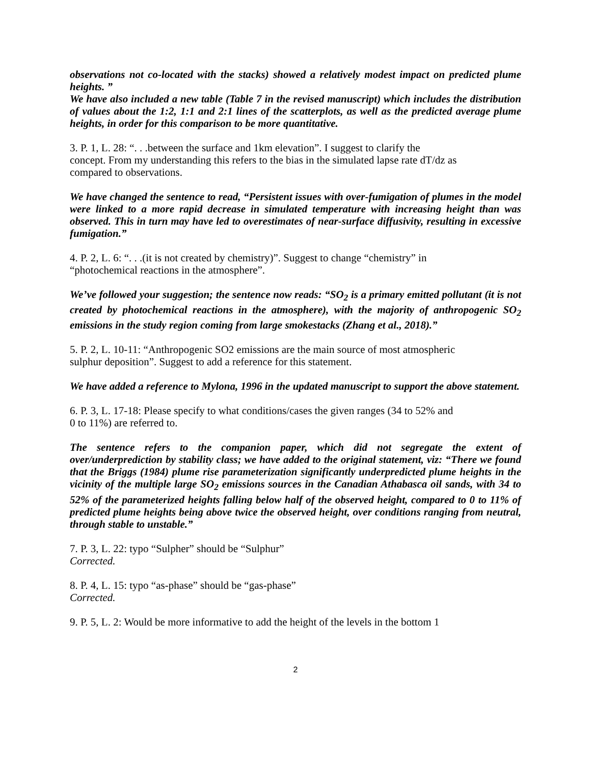observations not co-located with the stacks) showed a relatively modest impact on predicted plume heights. ”
We have also included a new table (Table 7 in the revised manuscript) which includes the distribution of values about the 1:2, 1:1 and 2:1 lines of the scatterplots, as well as the predicted average plume heights, in order for this comparison to be more quantitative.
3. P. 1, L. 28: “. . .between the surface and 1km elevation”. I suggest to clarify the concept. From my understanding this refers to the bias in the simulated lapse rate dT/dz as compared to observations.
We have changed the sentence to read, “Persistent issues with over-fumigation of plumes in the model were linked to a more rapid decrease in simulated temperature with increasing height than was observed. This in turn may have led to overestimates of near-surface diffusivity, resulting in excessive fumigation.”
4. P. 2, L. 6: “. . .(it is not created by chemistry)”. Suggest to change “chemistry” in “photochemical reactions in the atmosphere”.
We’ve followed your suggestion; the sentence now reads: “SO<sub>2</sub> is a primary emitted pollutant (it is not created by photochemical reactions in the atmosphere), with the majority of anthropogenic SO<sub>2</sub> emissions in the study region coming from large smokestacks (Zhang et al., 2018).”
5. P. 2, L. 10-11: “Anthropogenic SO2 emissions are the main source of most atmospheric sulphur deposition”. Suggest to add a reference for this statement.
We have added a reference to Mylona, 1996 in the updated manuscript to support the above statement.
6. P. 3, L. 17-18: Please specify to what conditions/cases the given ranges (34 to 52% and 0 to 11%) are referred to.
The sentence refers to the companion paper, which did not segregate the extent of over/underprediction by stability class; we have added to the original statement, viz: “There we found that the Briggs (1984) plume rise parameterization significantly underpredicted plume heights in the vicinity of the multiple large SO<sub>2</sub> emissions sources in the Canadian Athabasca oil sands, with 34 to 52% of the parameterized heights falling below half of the observed height, compared to 0 to 11% of predicted plume heights being above twice the observed height, over conditions ranging from neutral, through stable to unstable.”
7. P. 3, L. 22: typo “Sulpher” should be “Sulphur”
Corrected.
8. P. 4, L. 15: typo “as-phase” should be “gas-phase”
Corrected.
9. P. 5, L. 2: Would be more informative to add the height of the levels in the bottom 1
2